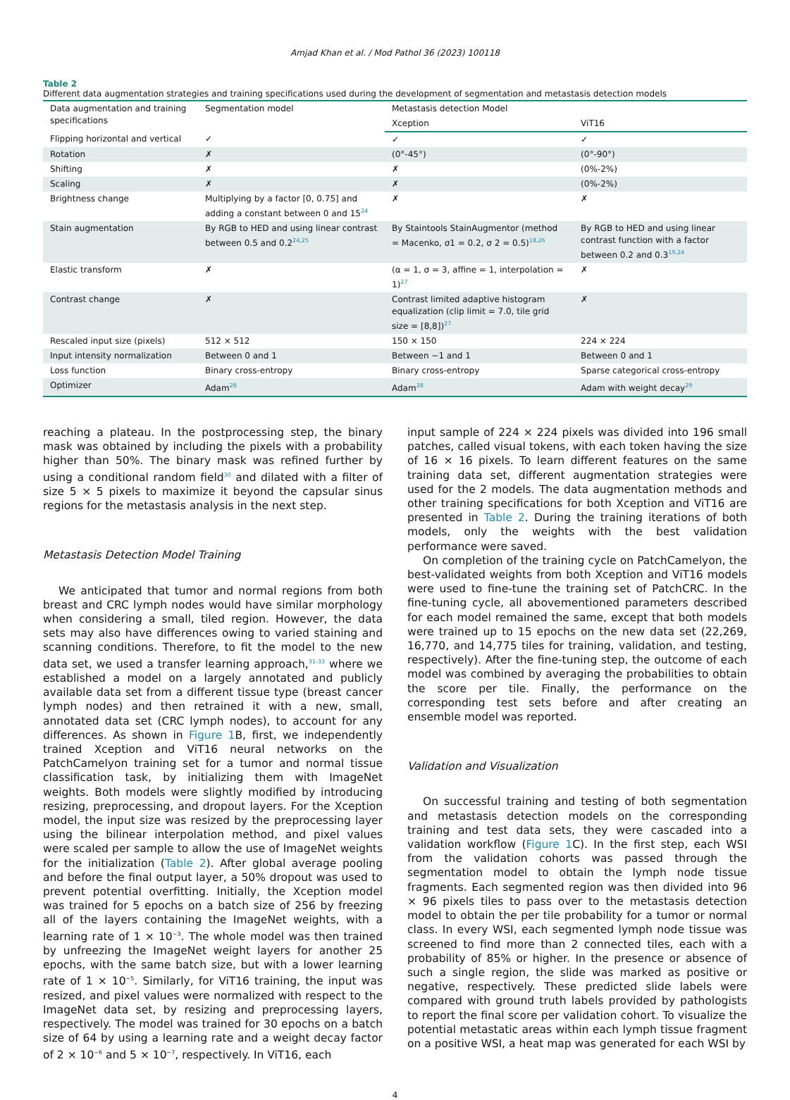Amjad Khan et al. / Mod Pathol 36 (2023) 100118
Table 2
Different data augmentation strategies and training specifications used during the development of segmentation and metastasis detection models
| Data augmentation and training specifications | Segmentation model | Metastasis detection Model | |
| --- | --- | --- | --- |
| | | Xception | ViT16 |
| Flipping horizontal and vertical | ✓ | ✓ | ✓ |
| Rotation | ✗ | (0°-45°) | (0°-90°) |
| Shifting | ✗ | ✗ | (0%-2%) |
| Scaling | ✗ | ✗ | (0%-2%) |
| Brightness change | Multiplying by a factor [0, 0.75] and adding a constant between 0 and 15<sup>24</sup> | ✗ | ✗ |
| Stain augmentation | By RGB to HED and using linear contrast between 0.5 and 0.2<sup>24,25</sup> | By Staintools StainAugmentor (method = Macenko, σ1 = 0.2, σ 2 = 0.5)<sup>18,26</sup> | By RGB to HED and using linear contrast function with a factor between 0.2 and 0.3<sup>19,24</sup> |
| Elastic transform | ✗ | (α = 1, σ = 3, affine = 1, interpolation = 1)<sup>27</sup> | ✗ |
| Contrast change | ✗ | Contrast limited adaptive histogram equalization (clip limit = 7.0, tile grid size = [8,8])<sup>27</sup> | ✗ |
| Rescaled input size (pixels) | 512 × 512 | 150 × 150 | 224 × 224 |
| Input intensity normalization | Between 0 and 1 | Between −1 and 1 | Between 0 and 1 |
| Loss function | Binary cross-entropy | Binary cross-entropy | Sparse categorical cross-entropy |
| Optimizer | Adam<sup>28</sup> | Adam<sup>28</sup> | Adam with weight decay<sup>29</sup> |
reaching a plateau. In the postprocessing step, the binary mask was obtained by including the pixels with a probability higher than 50%. The binary mask was refined further by using a conditional random field<sup>30</sup> and dilated with a filter of size 5 × 5 pixels to maximize it beyond the capsular sinus regions for the metastasis analysis in the next step.
Metastasis Detection Model Training
We anticipated that tumor and normal regions from both breast and CRC lymph nodes would have similar morphology when considering a small, tiled region. However, the data sets may also have differences owing to varied staining and scanning conditions. Therefore, to fit the model to the new data set, we used a transfer learning approach,<sup>31-33</sup> where we established a model on a largely annotated and publicly available data set from a different tissue type (breast cancer lymph nodes) and then retrained it with a new, small, annotated data set (CRC lymph nodes), to account for any differences. As shown in Figure 1 B, first, we independently trained Xception and ViT16 neural networks on the PatchCamelyon training set for a tumor and normal tissue classification task, by initializing them with ImageNet weights. Both models were slightly modified by introducing resizing, preprocessing, and dropout layers. For the Xception model, the input size was resized by the preprocessing layer using the bilinear interpolation method, and pixel values were scaled per sample to allow the use of ImageNet weights for the initialization (Table 2). After global average pooling and before the final output layer, a 50% dropout was used to prevent potential overfitting. Initially, the Xception model was trained for 5 epochs on a batch size of 256 by freezing all of the layers containing the ImageNet weights, with a learning rate of 1 × 10<sup>−3</sup>. The whole model was then trained by unfreezing the ImageNet weight layers for another 25 epochs, with the same batch size, but with a lower learning rate of 1 × 10<sup>−5</sup>. Similarly, for ViT16 training, the input was resized, and pixel values were normalized with respect to the ImageNet data set, by resizing and preprocessing layers, respectively. The model was trained for 30 epochs on a batch size of 64 by using a learning rate and a weight decay factor of 2 × 10<sup>−6</sup> and 5 × 10<sup>−7</sup>, respectively. In ViT16, each
input sample of 224 × 224 pixels was divided into 196 small patches, called visual tokens, with each token having the size of 16 × 16 pixels. To learn different features on the same training data set, different augmentation strategies were used for the 2 models. The data augmentation methods and other training specifications for both Xception and ViT16 are presented in Table 2. During the training iterations of both models, only the weights with the best validation performance were saved.
On completion of the training cycle on PatchCamelyon, the best-validated weights from both Xception and ViT16 models were used to fine-tune the training set of PatchCRC. In the fine-tuning cycle, all abovementioned parameters described for each model remained the same, except that both models were trained up to 15 epochs on the new data set (22,269, 16,770, and 14,775 tiles for training, validation, and testing, respectively). After the fine-tuning step, the outcome of each model was combined by averaging the probabilities to obtain the score per tile. Finally, the performance on the corresponding test sets before and after creating an ensemble model was reported.
Validation and Visualization
On successful training and testing of both segmentation and metastasis detection models on the corresponding training and test data sets, they were cascaded into a validation workflow (Figure 1 C). In the first step, each WSI from the validation cohorts was passed through the segmentation model to obtain the lymph node tissue fragments. Each segmented region was then divided into 96 × 96 pixels tiles to pass over to the metastasis detection model to obtain the per tile probability for a tumor or normal class. In every WSI, each segmented lymph node tissue was screened to find more than 2 connected tiles, each with a probability of 85% or higher. In the presence or absence of such a single region, the slide was marked as positive or negative, respectively. These predicted slide labels were compared with ground truth labels provided by pathologists to report the final score per validation cohort. To visualize the potential metastatic areas within each lymph tissue fragment on a positive WSI, a heat map was generated for each WSI by
4